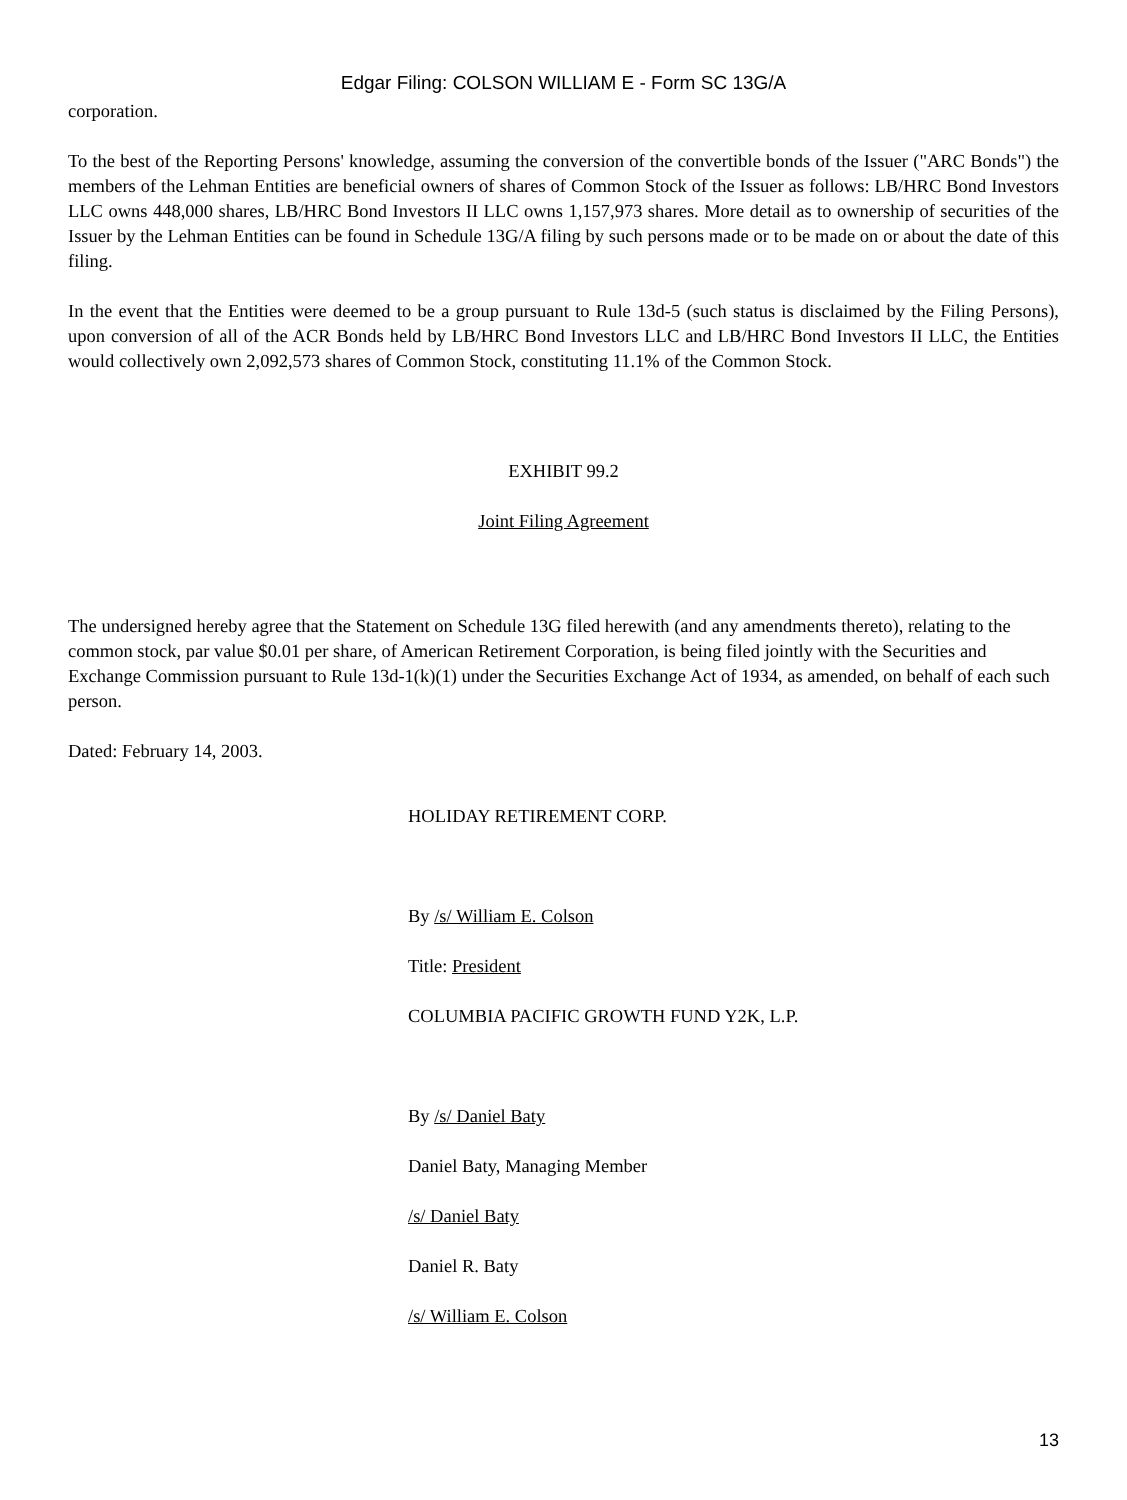Edgar Filing: COLSON WILLIAM E - Form SC 13G/A
corporation.
To the best of the Reporting Persons' knowledge, assuming the conversion of the convertible bonds of the Issuer ("ARC Bonds") the members of the Lehman Entities are beneficial owners of shares of Common Stock of the Issuer as follows: LB/HRC Bond Investors LLC owns 448,000 shares, LB/HRC Bond Investors II LLC owns 1,157,973 shares. More detail as to ownership of securities of the Issuer by the Lehman Entities can be found in Schedule 13G/A filing by such persons made or to be made on or about the date of this filing.
In the event that the Entities were deemed to be a group pursuant to Rule 13d-5 (such status is disclaimed by the Filing Persons), upon conversion of all of the ACR Bonds held by LB/HRC Bond Investors LLC and LB/HRC Bond Investors II LLC, the Entities would collectively own 2,092,573 shares of Common Stock, constituting 11.1% of the Common Stock.
EXHIBIT 99.2
Joint Filing Agreement
The undersigned hereby agree that the Statement on Schedule 13G filed herewith (and any amendments thereto), relating to the common stock, par value $0.01 per share, of American Retirement Corporation, is being filed jointly with the Securities and Exchange Commission pursuant to Rule 13d-1(k)(1) under the Securities Exchange Act of 1934, as amended, on behalf of each such person.
Dated: February 14, 2003.
HOLIDAY RETIREMENT CORP.
By /s/ William E. Colson
Title: President
COLUMBIA PACIFIC GROWTH FUND Y2K, L.P.
By /s/ Daniel Baty
Daniel Baty, Managing Member
/s/ Daniel Baty
Daniel R. Baty
/s/ William E. Colson
13